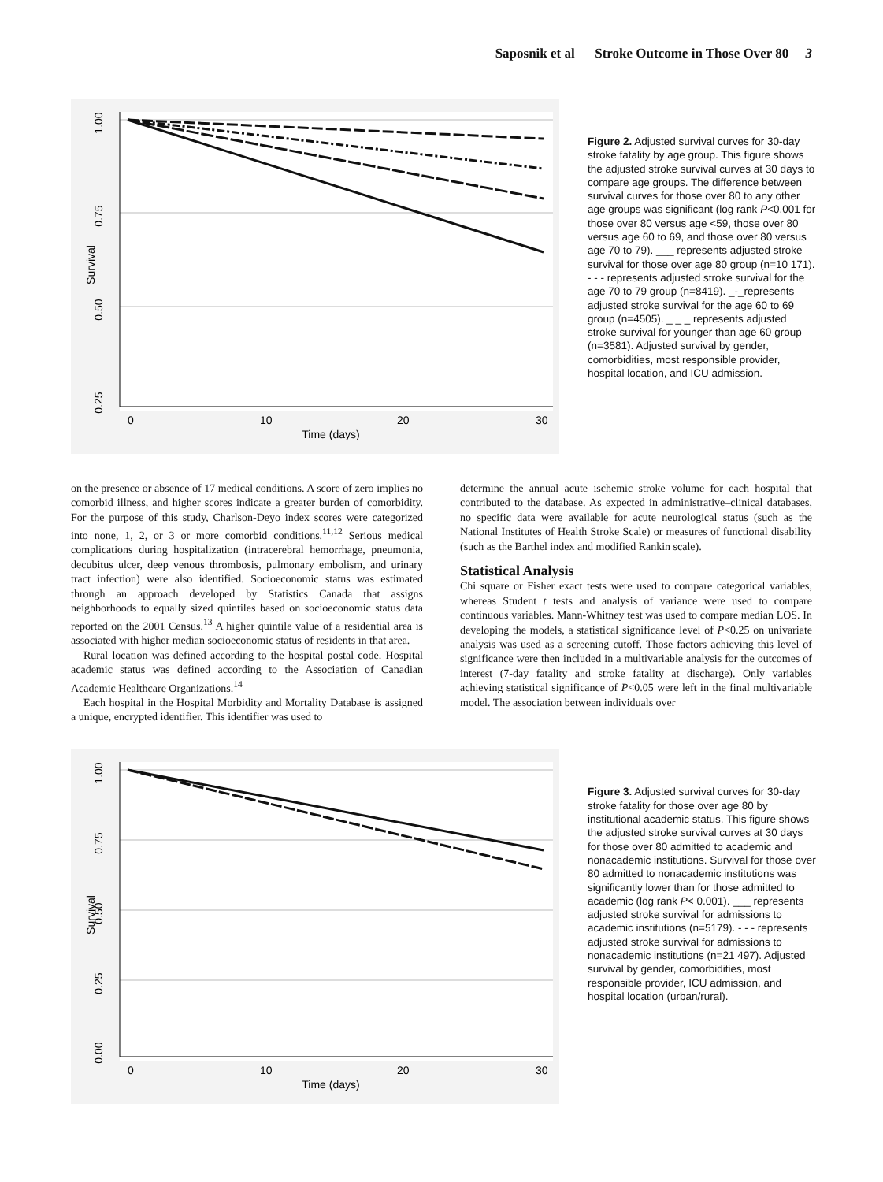Saposnik et al Stroke Outcome in Those Over 80 3
1.00
0.75
0.50
0.25
Survival
0
10
20
30
Time (days)
Figure 2. Adjusted survival curves for 30-day stroke fatality by age group. This figure shows the adjusted stroke survival curves at 30 days to compare age groups. The difference between survival curves for those over 80 to any other age groups was significant (log rank P<0.001 for those over 80 versus age <59, those over 80 versus age 60 to 69, and those over 80 versus age 70 to 79). ___ represents adjusted stroke survival for those over age 80 group (n=10 171). - - - represents adjusted stroke survival for the age 70 to 79 group (n=8419). _-_represents adjusted stroke survival for the age 60 to 69 group (n=4505). _ _ _ represents adjusted stroke survival for younger than age 60 group (n=3581). Adjusted survival by gender, comorbidities, most responsible provider, hospital location, and ICU admission.
on the presence or absence of 17 medical conditions. A score of zero implies no comorbid illness, and higher scores indicate a greater burden of comorbidity. For the purpose of this study, Charlson-Deyo index scores were categorized into none, 1, 2, or 3 or more comorbid conditions.<sup>11,12</sup> Serious medical complications during hospitalization (intracerebral hemorrhage, pneumonia, decubitus ulcer, deep venous thrombosis, pulmonary embolism, and urinary tract infection) were also identified. Socioeconomic status was estimated through an approach developed by Statistics Canada that assigns neighborhoods to equally sized quintiles based on socioeconomic status data reported on the 2001 Census.<sup>13</sup> A higher quintile value of a residential area is associated with higher median socioeconomic status of residents in that area.
Rural location was defined according to the hospital postal code. Hospital academic status was defined according to the Association of Canadian Academic Healthcare Organizations.<sup>14</sup>
Each hospital in the Hospital Morbidity and Mortality Database is assigned a unique, encrypted identifier. This identifier was used to
determine the annual acute ischemic stroke volume for each hospital that contributed to the database. As expected in administrative–clinical databases, no specific data were available for acute neurological status (such as the National Institutes of Health Stroke Scale) or measures of functional disability (such as the Barthel index and modified Rankin scale).
Statistical Analysis
Chi square or Fisher exact tests were used to compare categorical variables, whereas Student t tests and analysis of variance were used to compare continuous variables. Mann-Whitney test was used to compare median LOS. In developing the models, a statistical significance level of P<0.25 on univariate analysis was used as a screening cutoff. Those factors achieving this level of significance were then included in a multivariable analysis for the outcomes of interest (7-day fatality and stroke fatality at discharge). Only variables achieving statistical significance of P<0.05 were left in the final multivariable model. The association between individuals over
1.00
0.75
0.50
0.25
0.00
Survival
0
10
20
30
Time (days)
Figure 3. Adjusted survival curves for 30-day stroke fatality for those over age 80 by institutional academic status. This figure shows the adjusted stroke survival curves at 30 days for those over 80 admitted to academic and nonacademic institutions. Survival for those over 80 admitted to nonacademic institutions was significantly lower than for those admitted to academic (log rank P< 0.001). ___ represents adjusted stroke survival for admissions to academic institutions (n=5179). - - - represents adjusted stroke survival for admissions to nonacademic institutions (n=21 497). Adjusted survival by gender, comorbidities, most responsible provider, ICU admission, and hospital location (urban/rural).